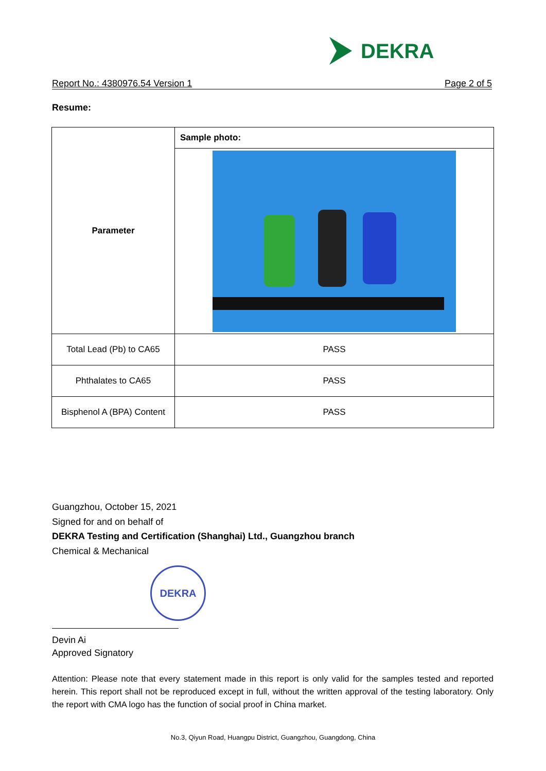DEKRA
Report No.: 4380976.54 Version 1 Page 2 of 5
Resume:
| Parameter | Sample photo: |
| --- | --- |
| Total Lead (Pb) to CA65 | PASS |
| Phthalates to CA65 | PASS |
| Bisphenol A (BPA) Content | PASS |
Guangzhou, October 15, 2021
Signed for and on behalf of
DEKRA Testing and Certification (Shanghai) Ltd., Guangzhou branch
Chemical & Mechanical
DEKRA
Devin Ai
Approved Signatory
Attention: Please note that every statement made in this report is only valid for the samples tested and reported herein. This report shall not be reproduced except in full, without the written approval of the testing laboratory. Only the report with CMA logo has the function of social proof in China market.
No.3, Qiyun Road, Huangpu District, Guangzhou, Guangdong, China